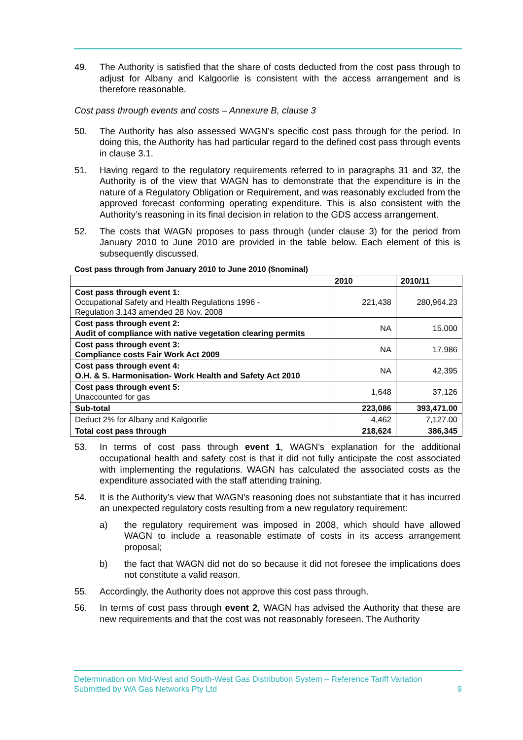49. The Authority is satisfied that the share of costs deducted from the cost pass through to adjust for Albany and Kalgoorlie is consistent with the access arrangement and is therefore reasonable.
Cost pass through events and costs – Annexure B, clause 3
50. The Authority has also assessed WAGN’s specific cost pass through for the period. In doing this, the Authority has had particular regard to the defined cost pass through events in clause 3.1.
51. Having regard to the regulatory requirements referred to in paragraphs 31 and 32, the Authority is of the view that WAGN has to demonstrate that the expenditure is in the nature of a Regulatory Obligation or Requirement, and was reasonably excluded from the approved forecast conforming operating expenditure. This is also consistent with the Authority’s reasoning in its final decision in relation to the GDS access arrangement.
52. The costs that WAGN proposes to pass through (under clause 3) for the period from January 2010 to June 2010 are provided in the table below. Each element of this is subsequently discussed.
Cost pass through from January 2010 to June 2010 ($nominal)
| | 2010 | 2010/11 |
| --- | --- | --- |
| Cost pass through event 1: Occupational Safety and Health Regulations 1996 - Regulation 3.143 amended 28 Nov. 2008 | 221,438 | 280,964.23 |
| Cost pass through event 2: Audit of compliance with native vegetation clearing permits | NA | 15,000 |
| Cost pass through event 3: Compliance costs Fair Work Act 2009 | NA | 17,986 |
| Cost pass through event 4: O.H. & S. Harmonisation- Work Health and Safety Act 2010 | NA | 42,395 |
| Cost pass through event 5: Unaccounted for gas | 1,648 | 37,126 |
| Sub-total | 223,086 | 393,471.00 |
| Deduct 2% for Albany and Kalgoorlie | 4,462 | 7,127.00 |
| Total cost pass through | 218,624 | 386,345 |
53. In terms of cost pass through event 1, WAGN’s explanation for the additional occupational health and safety cost is that it did not fully anticipate the cost associated with implementing the regulations. WAGN has calculated the associated costs as the expenditure associated with the staff attending training.
54. It is the Authority’s view that WAGN’s reasoning does not substantiate that it has incurred an unexpected regulatory costs resulting from a new regulatory requirement:
a) the regulatory requirement was imposed in 2008, which should have allowed WAGN to include a reasonable estimate of costs in its access arrangement proposal;
b) the fact that WAGN did not do so because it did not foresee the implications does not constitute a valid reason.
55. Accordingly, the Authority does not approve this cost pass through.
56. In terms of cost pass through event 2, WAGN has advised the Authority that these are new requirements and that the cost was not reasonably foreseen. The Authority
Determination on Mid-West and South-West Gas Distribution System – Reference Tariff Variation
Submitted by WA Gas Networks Pty Ltd 9